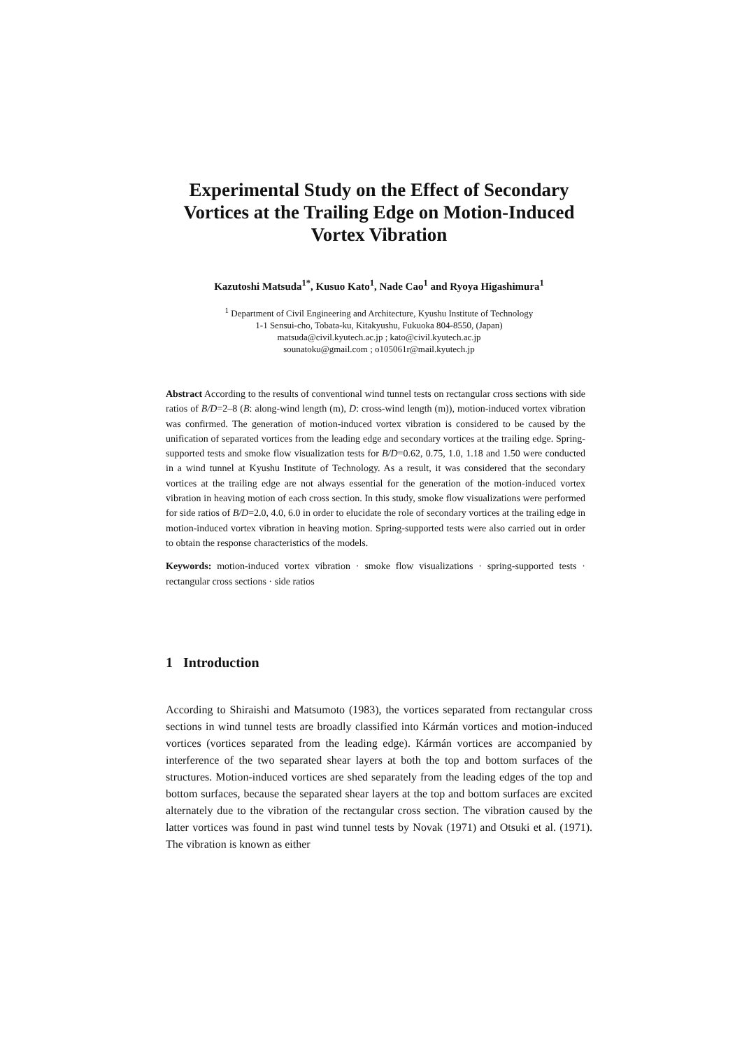Experimental Study on the Effect of Secondary Vortices at the Trailing Edge on Motion-Induced Vortex Vibration
Kazutoshi Matsuda<sup>1*</sup>, Kusuo Kato<sup>1</sup>, Nade Cao<sup>1</sup> and Ryoya Higashimura<sup>1</sup>
<sup>1</sup> Department of Civil Engineering and Architecture, Kyushu Institute of Technology
1-1 Sensui-cho, Tobata-ku, Kitakyushu, Fukuoka 804-8550, (Japan)
matsuda@civil.kyutech.ac.jp ; kato@civil.kyutech.ac.jp
sounatoku@gmail.com ; o105061r@mail.kyutech.jp
Abstract According to the results of conventional wind tunnel tests on rectangular cross sections with side ratios of B/D=2–8 (B: along-wind length (m), D: cross-wind length (m)), motion-induced vortex vibration was confirmed. The generation of motion-induced vortex vibration is considered to be caused by the unification of separated vortices from the leading edge and secondary vortices at the trailing edge. Spring-supported tests and smoke flow visualization tests for B/D=0.62, 0.75, 1.0, 1.18 and 1.50 were conducted in a wind tunnel at Kyushu Institute of Technology. As a result, it was considered that the secondary vortices at the trailing edge are not always essential for the generation of the motion-induced vortex vibration in heaving motion of each cross section. In this study, smoke flow visualizations were performed for side ratios of B/D=2.0, 4.0, 6.0 in order to elucidate the role of secondary vortices at the trailing edge in motion-induced vortex vibration in heaving motion. Spring-supported tests were also carried out in order to obtain the response characteristics of the models.
Keywords: motion-induced vortex vibration · smoke flow visualizations · spring-supported tests · rectangular cross sections · side ratios
1 Introduction
According to Shiraishi and Matsumoto (1983), the vortices separated from rectangular cross sections in wind tunnel tests are broadly classified into Kármán vortices and motion-induced vortices (vortices separated from the leading edge). Kármán vortices are accompanied by interference of the two separated shear layers at both the top and bottom surfaces of the structures. Motion-induced vortices are shed separately from the leading edges of the top and bottom surfaces, because the separated shear layers at the top and bottom surfaces are excited alternately due to the vibration of the rectangular cross section. The vibration caused by the latter vortices was found in past wind tunnel tests by Novak (1971) and Otsuki et al. (1971). The vibration is known as either